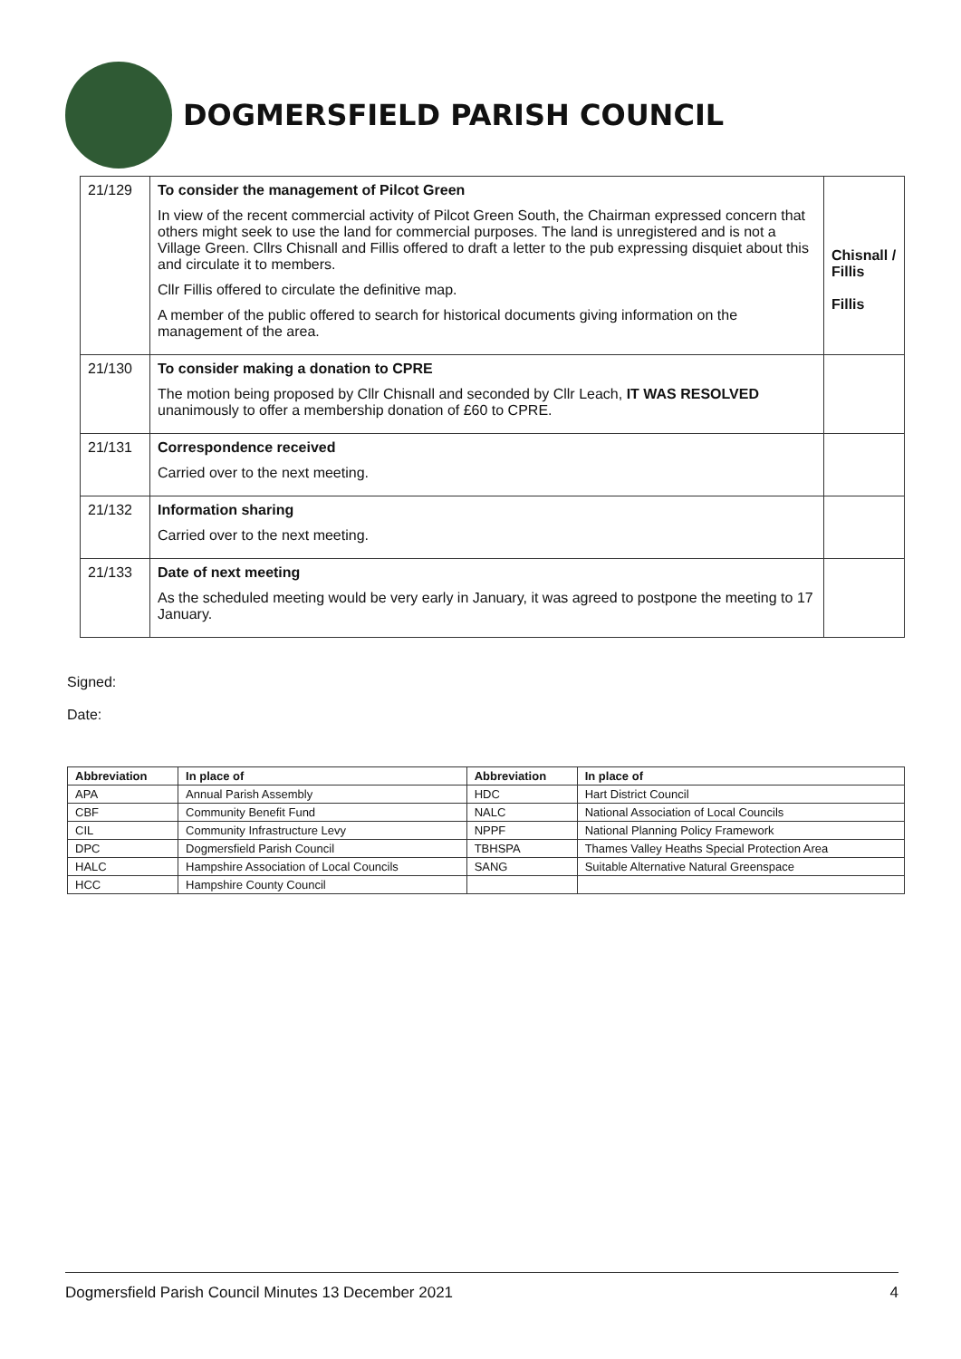DOGMERSFIELD PARISH COUNCIL
| 21/129 | To consider the management of Pilcot Green In view of the recent commercial activity of Pilcot Green South, the Chairman expressed concern that others might seek to use the land for commercial purposes. The land is unregistered and is not a Village Green. Cllrs Chisnall and Fillis offered to draft a letter to the pub expressing disquiet about this and circulate it to members. Cllr Fillis offered to circulate the definitive map. A member of the public offered to search for historical documents giving information on the management of the area. | Chisnall / Fillis Fillis |
| 21/130 | To consider making a donation to CPRE The motion being proposed by Cllr Chisnall and seconded by Cllr Leach, IT WAS RESOLVED unanimously to offer a membership donation of £60 to CPRE. | |
| 21/131 | Correspondence received Carried over to the next meeting. | |
| 21/132 | Information sharing Carried over to the next meeting. | |
| 21/133 | Date of next meeting As the scheduled meeting would be very early in January, it was agreed to postpone the meeting to 17 January. | |
Signed:
Date:
| Abbreviation | In place of | Abbreviation | In place of |
| --- | --- | --- | --- |
| APA | Annual Parish Assembly | HDC | Hart District Council |
| CBF | Community Benefit Fund | NALC | National Association of Local Councils |
| CIL | Community Infrastructure Levy | NPPF | National Planning Policy Framework |
| DPC | Dogmersfield Parish Council | TBHSPA | Thames Valley Heaths Special Protection Area |
| HALC | Hampshire Association of Local Councils | SANG | Suitable Alternative Natural Greenspace |
| HCC | Hampshire County Council | | |
Dogmersfield Parish Council Minutes 13 December 2021 4